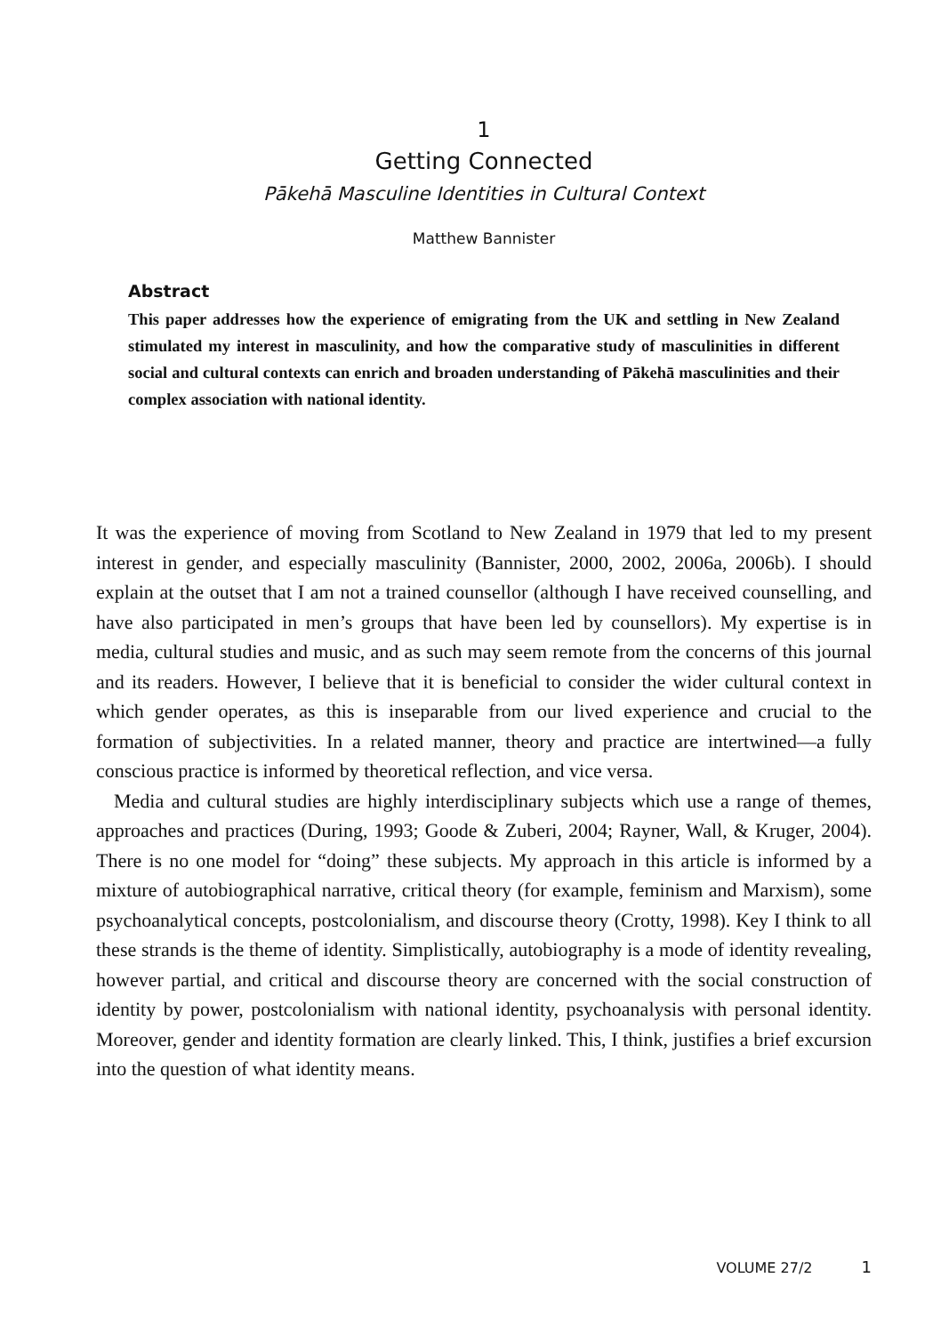1
Getting Connected
Pākehā Masculine Identities in Cultural Context
Matthew Bannister
Abstract
This paper addresses how the experience of emigrating from the UK and settling in New Zealand stimulated my interest in masculinity, and how the comparative study of masculinities in different social and cultural contexts can enrich and broaden understanding of Pākehā masculinities and their complex association with national identity.
It was the experience of moving from Scotland to New Zealand in 1979 that led to my present interest in gender, and especially masculinity (Bannister, 2000, 2002, 2006a, 2006b). I should explain at the outset that I am not a trained counsellor (although I have received counselling, and have also participated in men’s groups that have been led by counsellors). My expertise is in media, cultural studies and music, and as such may seem remote from the concerns of this journal and its readers. However, I believe that it is beneficial to consider the wider cultural context in which gender operates, as this is inseparable from our lived experience and crucial to the formation of subject­ivities. In a related manner, theory and practice are intertwined—a fully conscious practice is informed by theoretical reflection, and vice versa.
Media and cultural studies are highly interdisciplinary subjects which use a range of themes, approaches and practices (During, 1993; Goode & Zuberi, 2004; Rayner, Wall, & Kruger, 2004). There is no one model for “doing” these subjects. My approach in this article is informed by a mixture of autobiographical narrative, critical theory (for example, feminism and Marxism), some psychoanalytical concepts, postcolonialism, and discourse theory (Crotty, 1998). Key I think to all these strands is the theme of identity. Simplistically, autobiography is a mode of identity revealing, however partial, and critical and discourse theory are concerned with the social construction of identity by power, postcolonialism with national identity, psychoanalysis with personal identity. Moreover, gender and identity formation are clearly linked. This, I think, justifies a brief excursion into the question of what identity means.
VOLUME 27/2 1